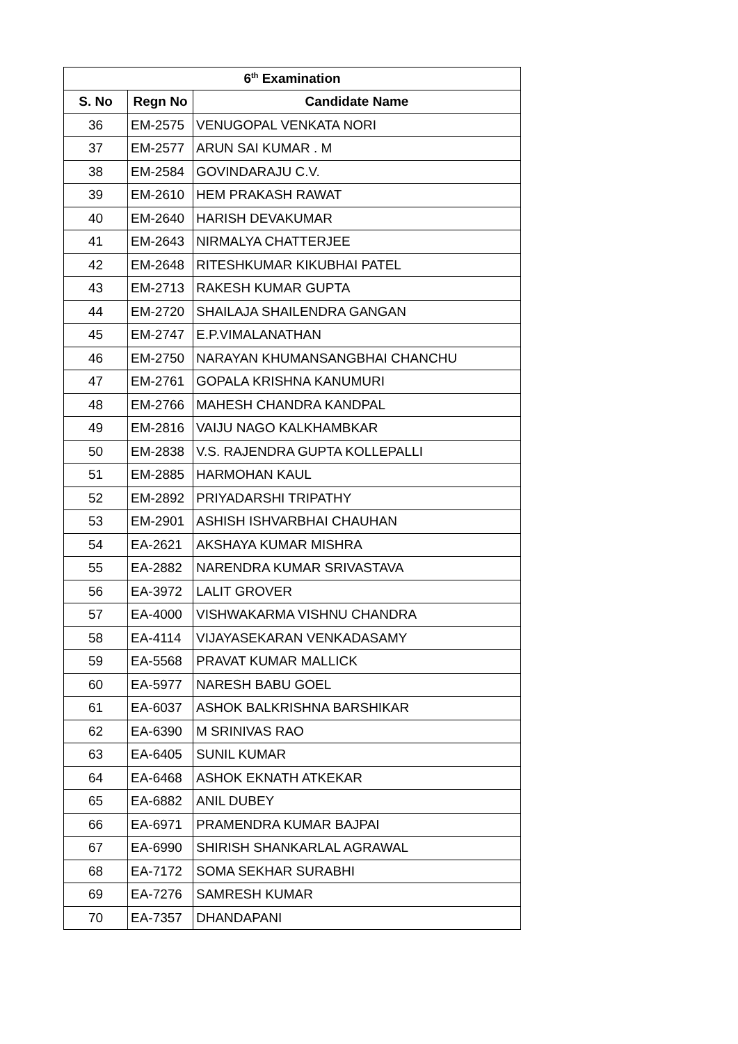| 6<sup>th</sup> Examination | | |
| --- | --- | --- |
| S. No | Regn No | Candidate Name |
| 36 | EM-2575 | VENUGOPAL VENKATA NORI |
| 37 | EM-2577 | ARUN SAI KUMAR . M |
| 38 | EM-2584 | GOVINDARAJU C.V. |
| 39 | EM-2610 | HEM PRAKASH RAWAT |
| 40 | EM-2640 | HARISH DEVAKUMAR |
| 41 | EM-2643 | NIRMALYA CHATTERJEE |
| 42 | EM-2648 | RITESHKUMAR KIKUBHAI PATEL |
| 43 | EM-2713 | RAKESH KUMAR GUPTA |
| 44 | EM-2720 | SHAILAJA SHAILENDRA GANGAN |
| 45 | EM-2747 | E.P.VIMALANATHAN |
| 46 | EM-2750 | NARAYAN KHUMANSANGBHAI CHANCHU |
| 47 | EM-2761 | GOPALA KRISHNA KANUMURI |
| 48 | EM-2766 | MAHESH CHANDRA KANDPAL |
| 49 | EM-2816 | VAIJU NAGO KALKHAMBKAR |
| 50 | EM-2838 | V.S. RAJENDRA GUPTA KOLLEPALLI |
| 51 | EM-2885 | HARMOHAN KAUL |
| 52 | EM-2892 | PRIYADARSHI TRIPATHY |
| 53 | EM-2901 | ASHISH ISHVARBHAI CHAUHAN |
| 54 | EA-2621 | AKSHAYA KUMAR MISHRA |
| 55 | EA-2882 | NARENDRA KUMAR SRIVASTAVA |
| 56 | EA-3972 | LALIT GROVER |
| 57 | EA-4000 | VISHWAKARMA VISHNU CHANDRA |
| 58 | EA-4114 | VIJAYASEKARAN VENKADASAMY |
| 59 | EA-5568 | PRAVAT KUMAR MALLICK |
| 60 | EA-5977 | NARESH BABU GOEL |
| 61 | EA-6037 | ASHOK BALKRISHNA BARSHIKAR |
| 62 | EA-6390 | M SRINIVAS RAO |
| 63 | EA-6405 | SUNIL KUMAR |
| 64 | EA-6468 | ASHOK EKNATH ATKEKAR |
| 65 | EA-6882 | ANIL DUBEY |
| 66 | EA-6971 | PRAMENDRA KUMAR BAJPAI |
| 67 | EA-6990 | SHIRISH SHANKARLAL AGRAWAL |
| 68 | EA-7172 | SOMA SEKHAR SURABHI |
| 69 | EA-7276 | SAMRESH KUMAR |
| 70 | EA-7357 | DHANDAPANI |